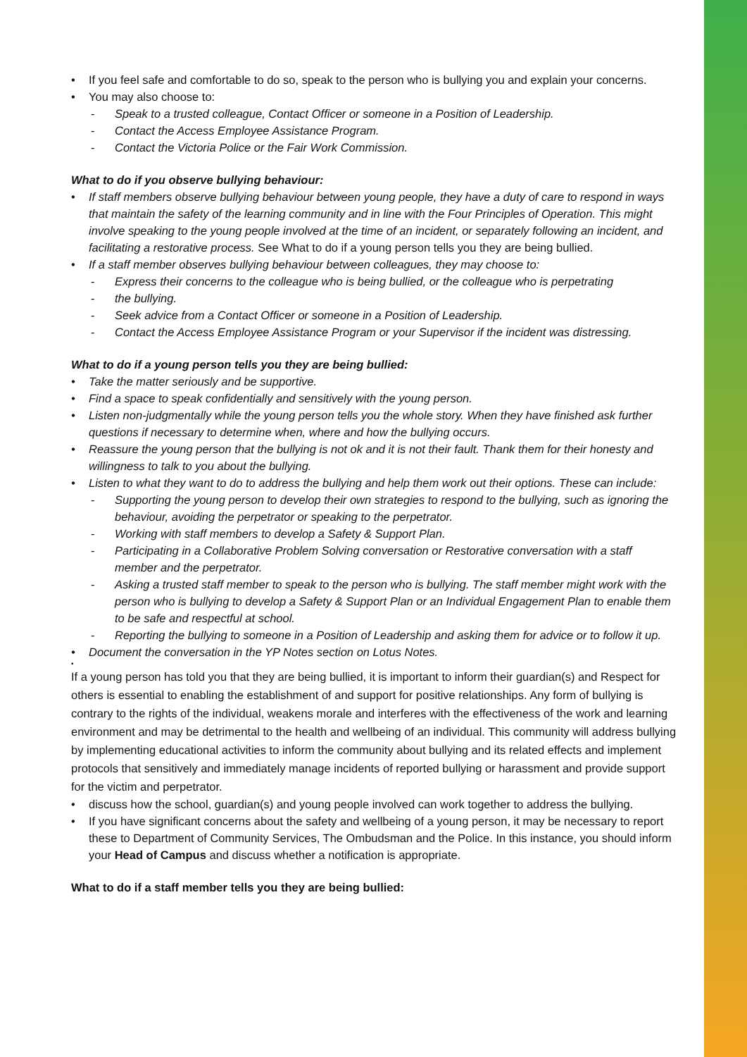• If you feel safe and comfortable to do so, speak to the person who is bullying you and explain your concerns.
• You may also choose to:
- Speak to a trusted colleague, Contact Officer or someone in a Position of Leadership.
- Contact the Access Employee Assistance Program.
- Contact the Victoria Police or the Fair Work Commission.
What to do if you observe bullying behaviour:
• If staff members observe bullying behaviour between young people, they have a duty of care to respond in ways that maintain the safety of the learning community and in line with the Four Principles of Operation. This might involve speaking to the young people involved at the time of an incident, or separately following an incident, and facilitating a restorative process. See What to do if a young person tells you they are being bullied.
• If a staff member observes bullying behaviour between colleagues, they may choose to:
- Express their concerns to the colleague who is being bullied, or the colleague who is perpetrating
- the bullying.
- Seek advice from a Contact Officer or someone in a Position of Leadership.
- Contact the Access Employee Assistance Program or your Supervisor if the incident was distressing.
What to do if a young person tells you they are being bullied:
• Take the matter seriously and be supportive.
• Find a space to speak confidentially and sensitively with the young person.
• Listen non-judgmentally while the young person tells you the whole story. When they have finished ask further questions if necessary to determine when, where and how the bullying occurs.
• Reassure the young person that the bullying is not ok and it is not their fault. Thank them for their honesty and willingness to talk to you about the bullying.
• Listen to what they want to do to address the bullying and help them work out their options. These can include:
- Supporting the young person to develop their own strategies to respond to the bullying, such as ignoring the behaviour, avoiding the perpetrator or speaking to the perpetrator.
- Working with staff members to develop a Safety & Support Plan.
- Participating in a Collaborative Problem Solving conversation or Restorative conversation with a staff member and the perpetrator.
- Asking a trusted staff member to speak to the person who is bullying. The staff member might work with the person who is bullying to develop a Safety & Support Plan or an Individual Engagement Plan to enable them to be safe and respectful at school.
- Reporting the bullying to someone in a Position of Leadership and asking them for advice or to follow it up.
• Document the conversation in the YP Notes section on Lotus Notes.
•
If a young person has told you that they are being bullied, it is important to inform their guardian(s) and Respect for others is essential to enabling the establishment of and support for positive relationships. Any form of bullying is contrary to the rights of the individual, weakens morale and interferes with the effectiveness of the work and learning environment and may be detrimental to the health and wellbeing of an individual. This community will address bullying by implementing educational activities to inform the community about bullying and its related effects and implement protocols that sensitively and immediately manage incidents of reported bullying or harassment and provide support for the victim and perpetrator.
• discuss how the school, guardian(s) and young people involved can work together to address the bullying.
• If you have significant concerns about the safety and wellbeing of a young person, it may be necessary to report these to Department of Community Services, The Ombudsman and the Police. In this instance, you should inform your Head of Campus and discuss whether a notification is appropriate.
What to do if a staff member tells you they are being bullied: